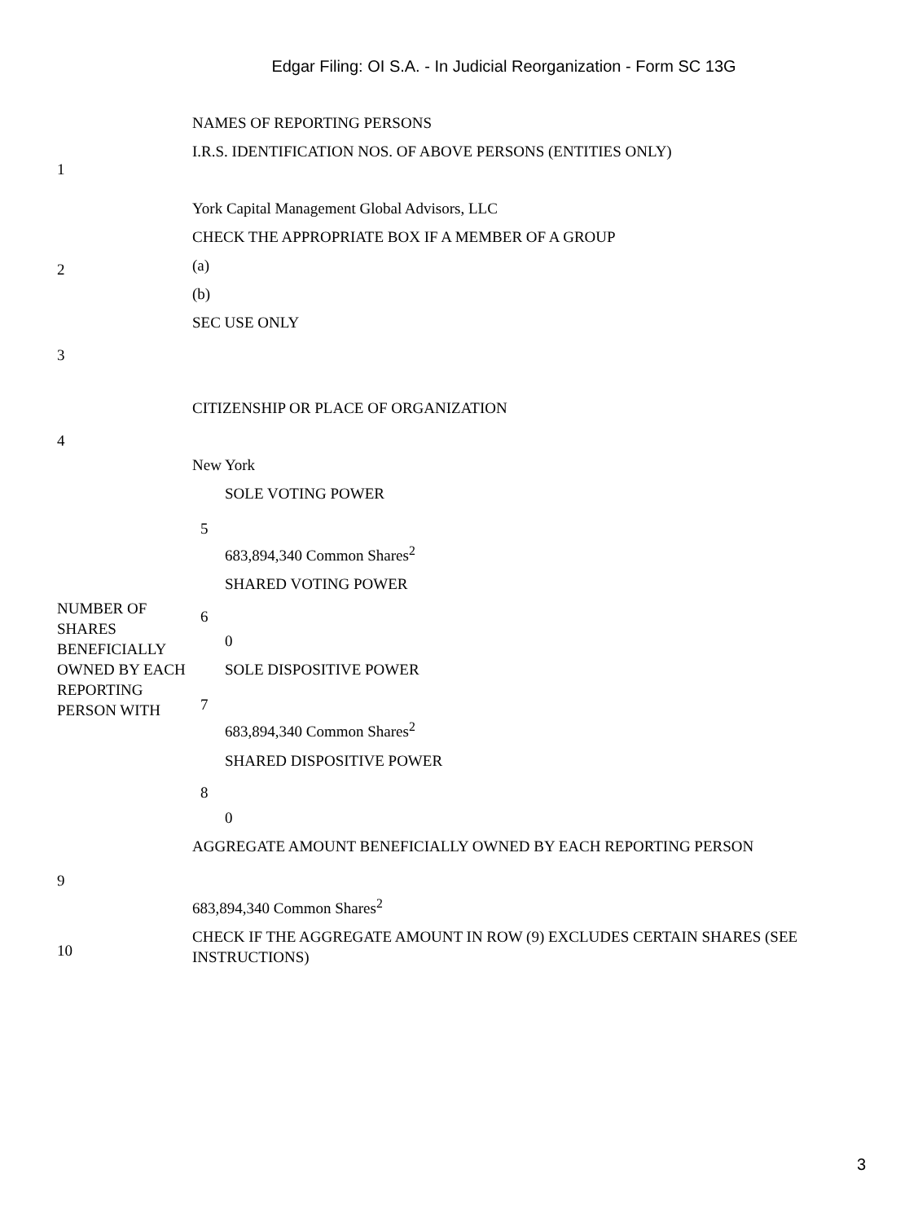Edgar Filing: OI S.A. - In Judicial Reorganization - Form SC 13G
| 1 | NAMES OF REPORTING PERSONS I.R.S. IDENTIFICATION NOS. OF ABOVE PERSONS (ENTITIES ONLY) York Capital Management Global Advisors, LLC | |
| 2 | CHECK THE APPROPRIATE BOX IF A MEMBER OF A GROUP (a) (b) | |
| 3 | SEC USE ONLY | |
| 4 | CITIZENSHIP OR PLACE OF ORGANIZATION New York | |
| NUMBER OF SHARES BENEFICIALLY OWNED BY EACH REPORTING PERSON WITH | 5 | SOLE VOTING POWER 683,894,340 Common Shares<sup>2</sup> |
| | 6 | SHARED VOTING POWER 0 |
| | 7 | SOLE DISPOSITIVE POWER 683,894,340 Common Shares<sup>2</sup> |
| | 8 | SHARED DISPOSITIVE POWER 0 |
| 9 | AGGREGATE AMOUNT BENEFICIALLY OWNED BY EACH REPORTING PERSON 683,894,340 Common Shares<sup>2</sup> | |
| 10 | CHECK IF THE AGGREGATE AMOUNT IN ROW (9) EXCLUDES CERTAIN SHARES (SEE INSTRUCTIONS) | |
3